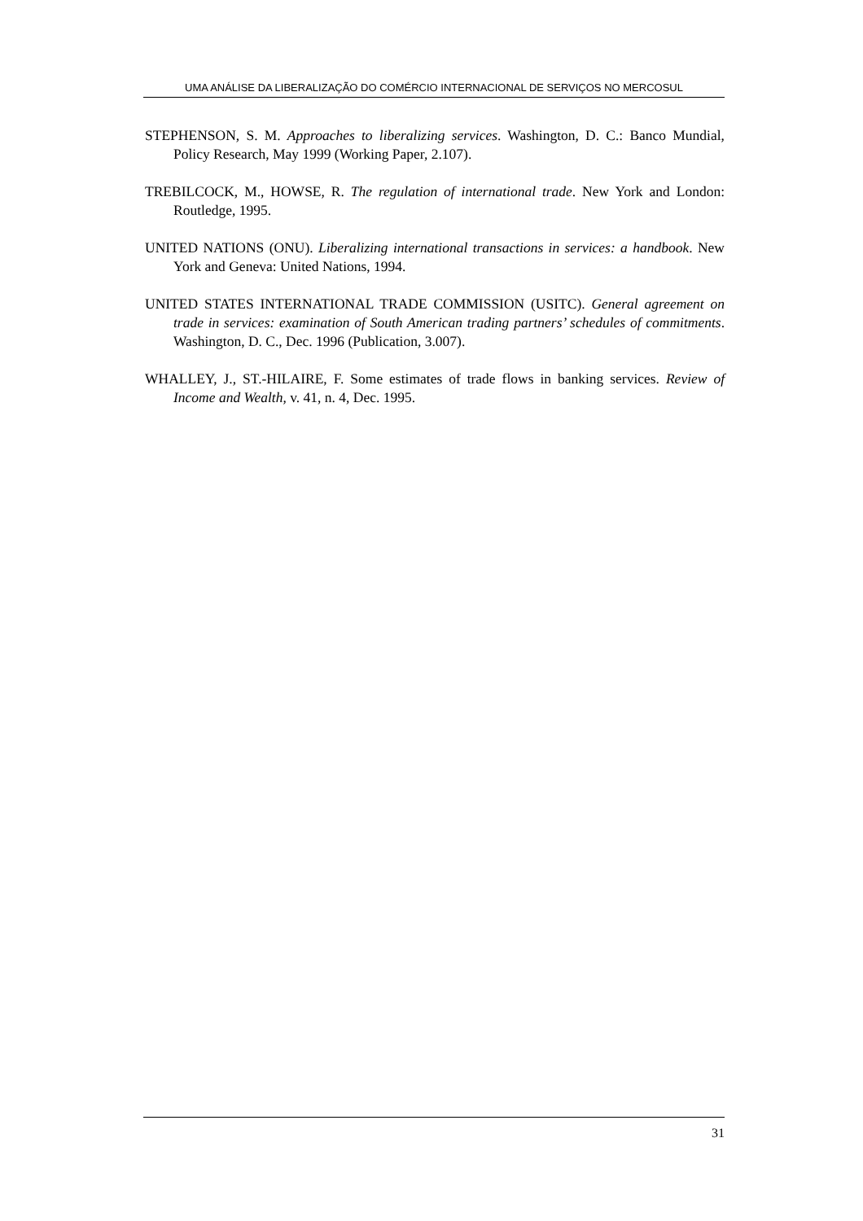UMA ANÁLISE DA LIBERALIZAÇÃO DO COMÉRCIO INTERNACIONAL DE SERVIÇOS NO MERCOSUL
STEPHENSON, S. M. Approaches to liberalizing services. Washington, D. C.: Banco Mundial, Policy Research, May 1999 (Working Paper, 2.107).
TREBILCOCK, M., HOWSE, R. The regulation of international trade. New York and London: Routledge, 1995.
UNITED NATIONS (ONU). Liberalizing international transactions in services: a handbook. New York and Geneva: United Nations, 1994.
UNITED STATES INTERNATIONAL TRADE COMMISSION (USITC). General agreement on trade in services: examination of South American trading partners’ schedules of commitments. Washington, D. C., Dec. 1996 (Publication, 3.007).
WHALLEY, J., ST.-HILAIRE, F. Some estimates of trade flows in banking services. Review of Income and Wealth, v. 41, n. 4, Dec. 1995.
31